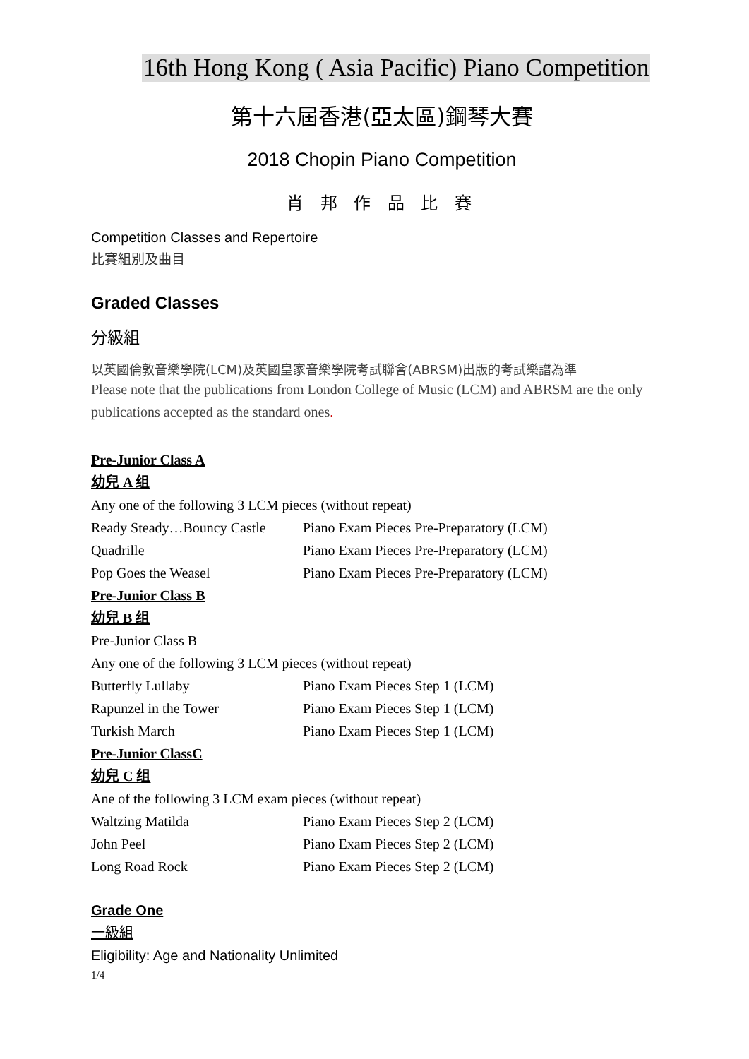16th Hong Kong ( Asia Pacific) Piano Competition
第十六屆香港(亞太區)鋼琴大賽
2018 Chopin Piano Competition
肖 邦 作 品 比 賽
Competition Classes and Repertoire
比賽組別及曲目
Graded Classes
分級組
以英國倫敦音樂學院(LCM)及英國皇家音樂學院考試聯會(ABRSM)出版的考試樂譜為準
Please note that the publications from London College of Music (LCM) and ABRSM are the only publications accepted as the standard ones.
Pre-Junior Class A
幼兒 A 组
Any one of the following 3 LCM pieces (without repeat)
| Ready Steady…Bouncy Castle | Piano Exam Pieces Pre-Preparatory (LCM) |
| Quadrille | Piano Exam Pieces Pre-Preparatory (LCM) |
| Pop Goes the Weasel | Piano Exam Pieces Pre-Preparatory (LCM) |
Pre-Junior Class B
幼兒 B 组
Pre-Junior Class B
Any one of the following 3 LCM pieces (without repeat)
| Butterfly Lullaby | Piano Exam Pieces Step 1 (LCM) |
| Rapunzel in the Tower | Piano Exam Pieces Step 1 (LCM) |
| Turkish March | Piano Exam Pieces Step 1 (LCM) |
Pre-Junior ClassC
幼兒 C 组
Ane of the following 3 LCM exam pieces (without repeat)
| Waltzing Matilda | Piano Exam Pieces Step 2 (LCM) |
| John Peel | Piano Exam Pieces Step 2 (LCM) |
| Long Road Rock | Piano Exam Pieces Step 2 (LCM) |
Grade One
一級組
Eligibility: Age and Nationality Unlimited
1/4